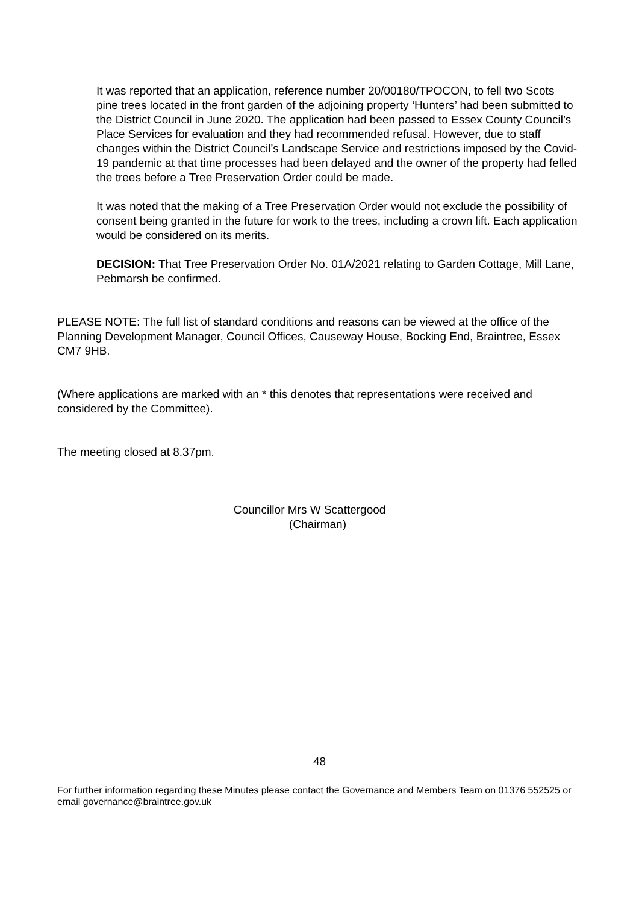It was reported that an application, reference number 20/00180/TPOCON, to fell two Scots pine trees located in the front garden of the adjoining property ‘Hunters’ had been submitted to the District Council in June 2020. The application had been passed to Essex County Council’s Place Services for evaluation and they had recommended refusal. However, due to staff changes within the District Council’s Landscape Service and restrictions imposed by the Covid-19 pandemic at that time processes had been delayed and the owner of the property had felled the trees before a Tree Preservation Order could be made.
It was noted that the making of a Tree Preservation Order would not exclude the possibility of consent being granted in the future for work to the trees, including a crown lift. Each application would be considered on its merits.
DECISION: That Tree Preservation Order No. 01A/2021 relating to Garden Cottage, Mill Lane, Pebmarsh be confirmed.
PLEASE NOTE: The full list of standard conditions and reasons can be viewed at the office of the Planning Development Manager, Council Offices, Causeway House, Bocking End, Braintree, Essex CM7 9HB.
(Where applications are marked with an * this denotes that representations were received and considered by the Committee).
The meeting closed at 8.37pm.
Councillor Mrs W Scattergood
(Chairman)
48
For further information regarding these Minutes please contact the Governance and Members Team on 01376 552525 or email governance@braintree.gov.uk